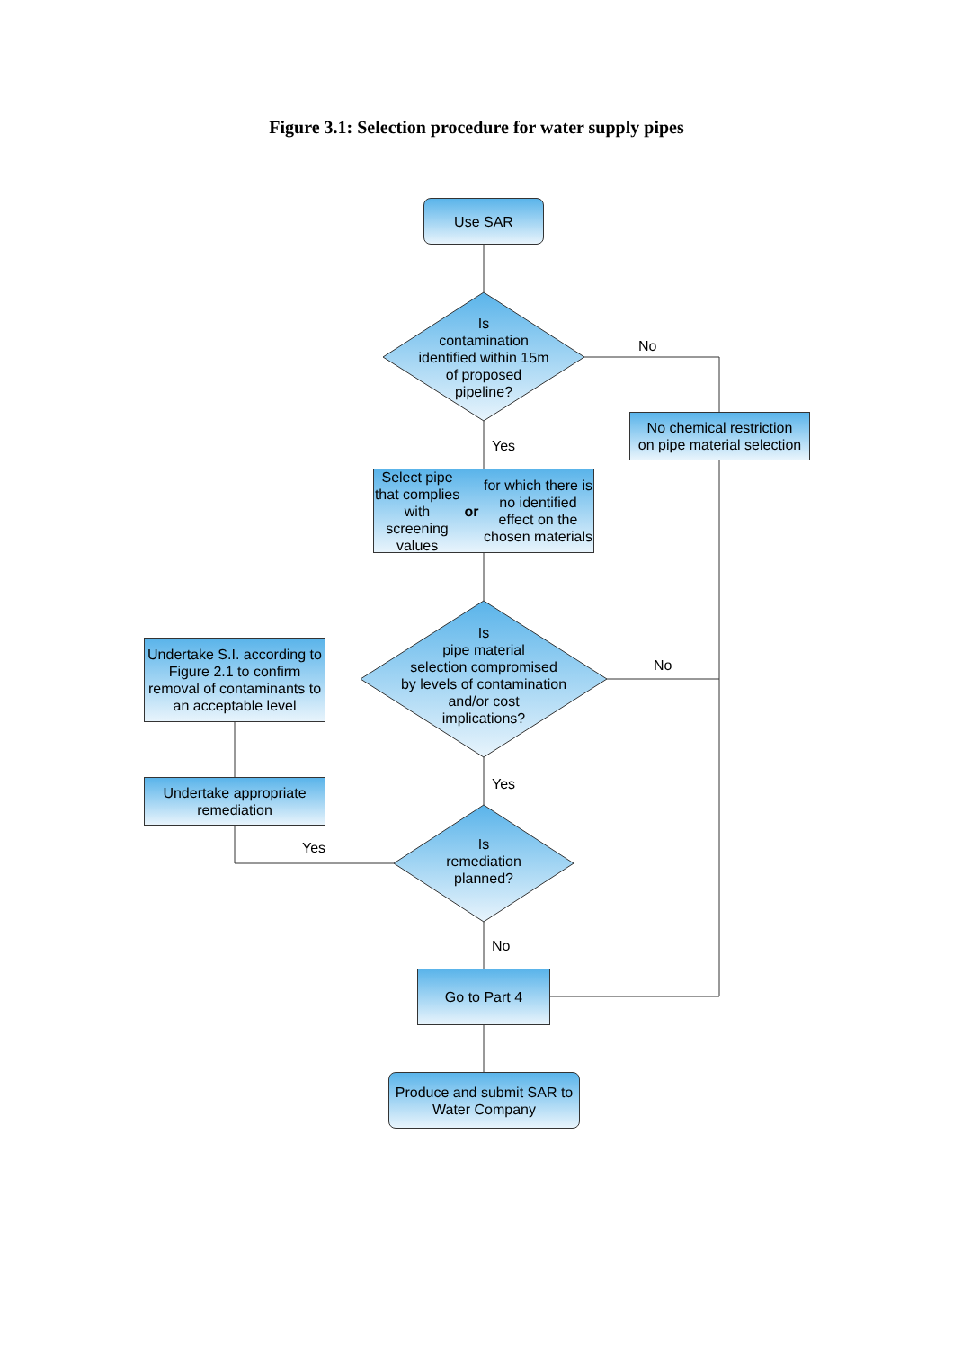Figure 3.1: Selection procedure for water supply pipes
Use SAR
Is
contamination
identified within 15m
of proposed
pipeline?
No
No chemical restriction
on pipe material selection
Yes
Select pipe that complies with screening values or for which there is no identified effect on the chosen materials
Is
pipe material
selection compromised
by levels of contamination
and/or cost
implications?
No
Undertake S.I. according to Figure 2.1 to confirm removal of contaminants to an acceptable level
Undertake appropriate remediation
Yes
Yes
Is
remediation
planned?
No
Go to Part 4
Produce and submit SAR to Water Company